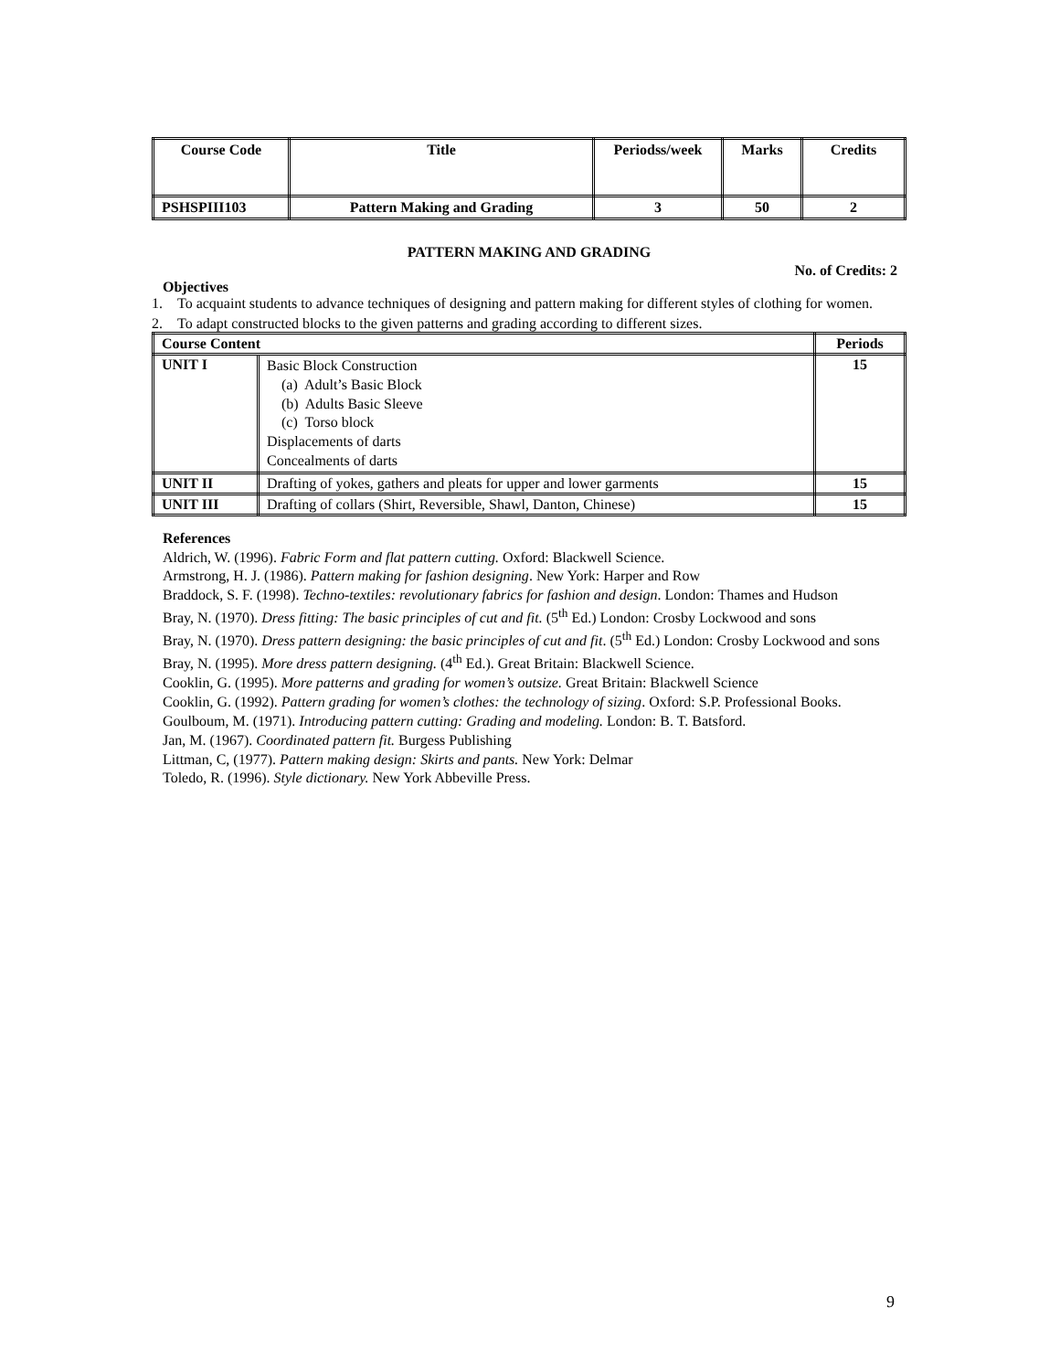| Course Code | Title | Periodss/week | Marks | Credits |
| --- | --- | --- | --- | --- |
| PSHSPIII103 | Pattern Making and Grading | 3 | 50 | 2 |
PATTERN MAKING AND GRADING
No. of Credits: 2
Objectives
1. To acquaint students to advance techniques of designing and pattern making for different styles of clothing for women.
2. To adapt constructed blocks to the given patterns and grading according to different sizes.
| Course Content | | Periods |
| --- | --- | --- |
| UNIT I | Basic Block Construction (a) Adult’s Basic Block (b) Adults Basic Sleeve (c) Torso block Displacements of darts Concealments of darts | 15 |
| UNIT II | Drafting of yokes, gathers and pleats for upper and lower garments | 15 |
| UNIT III | Drafting of collars (Shirt, Reversible, Shawl, Danton, Chinese) | 15 |
References
Aldrich, W. (1996). Fabric Form and flat pattern cutting. Oxford: Blackwell Science.
Armstrong, H. J. (1986). Pattern making for fashion designing. New York: Harper and Row
Braddock, S. F. (1998). Techno-textiles: revolutionary fabrics for fashion and design. London: Thames and Hudson
Bray, N. (1970). Dress fitting: The basic principles of cut and fit. (5<sup>th</sup> Ed.) London: Crosby Lockwood and sons
Bray, N. (1970). Dress pattern designing: the basic principles of cut and fit. (5<sup>th</sup> Ed.) London: Crosby Lockwood and sons
Bray, N. (1995). More dress pattern designing. (4<sup>th</sup> Ed.). Great Britain: Blackwell Science.
Cooklin, G. (1995). More patterns and grading for women’s outsize. Great Britain: Blackwell Science
Cooklin, G. (1992). Pattern grading for women’s clothes: the technology of sizing. Oxford: S.P. Professional Books.
Goulboum, M. (1971). Introducing pattern cutting: Grading and modeling. London: B. T. Batsford.
Jan, M. (1967). Coordinated pattern fit. Burgess Publishing
Littman, C, (1977). Pattern making design: Skirts and pants. New York: Delmar
Toledo, R. (1996). Style dictionary. New York Abbeville Press.
9